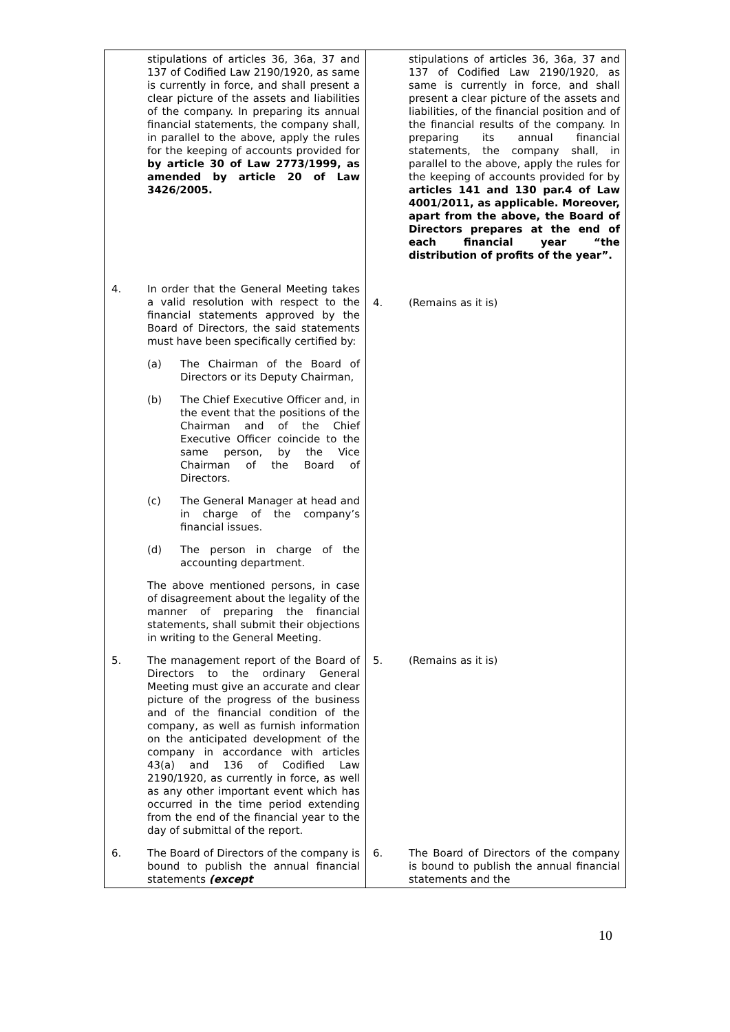| stipulations of articles 36, 36a, 37 and 137 of Codified Law 2190/1920, as same is currently in force, and shall present a clear picture of the assets and liabilities of the company. In preparing its annual financial statements, the company shall, in parallel to the above, apply the rules for the keeping of accounts provided for by article 30 of Law 2773/1999, as amended by article 20 of Law 3426/2005. | stipulations of articles 36, 36a, 37 and 137 of Codified Law 2190/1920, as same is currently in force, and shall present a clear picture of the assets and liabilities, of the financial position and of the financial results of the company. In preparing its annual financial statements, the company shall, in parallel to the above, apply the rules for the keeping of accounts provided for by articles 141 and 130 par.4 of Law 4001/2011, as applicable. Moreover, apart from the above, the Board of Directors prepares at the end of each financial year “the distribution of profits of the year”. |
| 4. In order that the General Meeting takes a valid resolution with respect to the financial statements approved by the Board of Directors, the said statements must have been specifically certified by: (a) The Chairman of the Board of Directors or its Deputy Chairman, (b) The Chief Executive Officer and, in the event that the positions of the Chairman and of the Chief Executive Officer coincide to the same person, by the Vice Chairman of the Board of Directors. (c) The General Manager at head and in charge of the company’s financial issues. (d) The person in charge of the accounting department. The above mentioned persons, in case of disagreement about the legality of the manner of preparing the financial statements, shall submit their objections in writing to the General Meeting. | 4. (Remains as it is) |
| 5. The management report of the Board of Directors to the ordinary General Meeting must give an accurate and clear picture of the progress of the business and of the financial condition of the company, as well as furnish information on the anticipated development of the company in accordance with articles 43(a) and 136 of Codified Law 2190/1920, as currently in force, as well as any other important event which has occurred in the time period extending from the end of the financial year to the day of submittal of the report. | 5. (Remains as it is) |
| 6. The Board of Directors of the company is bound to publish the annual financial statements (except | 6. The Board of Directors of the company is bound to publish the annual financial statements and the |
10